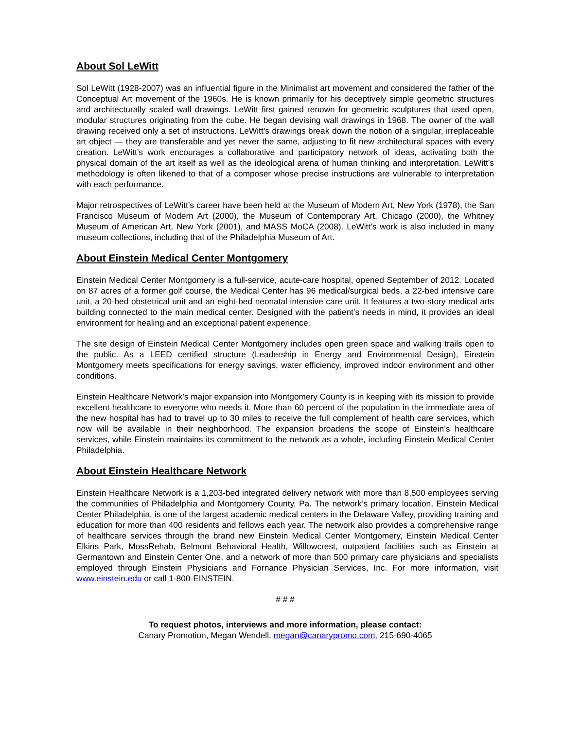About Sol LeWitt
Sol LeWitt (1928-2007) was an influential figure in the Minimalist art movement and considered the father of the Conceptual Art movement of the 1960s. He is known primarily for his deceptively simple geometric structures and architecturally scaled wall drawings. LeWitt first gained renown for geometric sculptures that used open, modular structures originating from the cube. He began devising wall drawings in 1968. The owner of the wall drawing received only a set of instructions. LeWitt’s drawings break down the notion of a singular, irreplaceable art object — they are transferable and yet never the same, adjusting to fit new architectural spaces with every creation. LeWitt’s work encourages a collaborative and participatory network of ideas, activating both the physical domain of the art itself as well as the ideological arena of human thinking and interpretation. LeWitt’s methodology is often likened to that of a composer whose precise instructions are vulnerable to interpretation with each performance.
Major retrospectives of LeWitt’s career have been held at the Museum of Modern Art, New York (1978), the San Francisco Museum of Modern Art (2000), the Museum of Contemporary Art, Chicago (2000), the Whitney Museum of American Art, New York (2001), and MASS MoCA (2008). LeWitt’s work is also included in many museum collections, including that of the Philadelphia Museum of Art.
About Einstein Medical Center Montgomery
Einstein Medical Center Montgomery is a full-service, acute-care hospital, opened September of 2012. Located on 87 acres of a former golf course, the Medical Center has 96 medical/surgical beds, a 22-bed intensive care unit, a 20-bed obstetrical unit and an eight-bed neonatal intensive care unit. It features a two-story medical arts building connected to the main medical center. Designed with the patient’s needs in mind, it provides an ideal environment for healing and an exceptional patient experience.
The site design of Einstein Medical Center Montgomery includes open green space and walking trails open to the public. As a LEED certified structure (Leadership in Energy and Environmental Design), Einstein Montgomery meets specifications for energy savings, water efficiency, improved indoor environment and other conditions.
Einstein Healthcare Network’s major expansion into Montgomery County is in keeping with its mission to provide excellent healthcare to everyone who needs it. More than 60 percent of the population in the immediate area of the new hospital has had to travel up to 30 miles to receive the full complement of health care services, which now will be available in their neighborhood. The expansion broadens the scope of Einstein’s healthcare services, while Einstein maintains its commitment to the network as a whole, including Einstein Medical Center Philadelphia.
About Einstein Healthcare Network
Einstein Healthcare Network is a 1,203-bed integrated delivery network with more than 8,500 employees serving the communities of Philadelphia and Montgomery County, Pa. The network’s primary location, Einstein Medical Center Philadelphia, is one of the largest academic medical centers in the Delaware Valley, providing training and education for more than 400 residents and fellows each year. The network also provides a comprehensive range of healthcare services through the brand new Einstein Medical Center Montgomery, Einstein Medical Center Elkins Park, MossRehab, Belmont Behavioral Health, Willowcrest, outpatient facilities such as Einstein at Germantown and Einstein Center One, and a network of more than 500 primary care physicians and specialists employed through Einstein Physicians and Fornance Physician Services, Inc. For more information, visit www.einstein.edu or call 1-800-EINSTEIN.
# # #
To request photos, interviews and more information, please contact:
Canary Promotion, Megan Wendell, megan@canarypromo.com, 215-690-4065